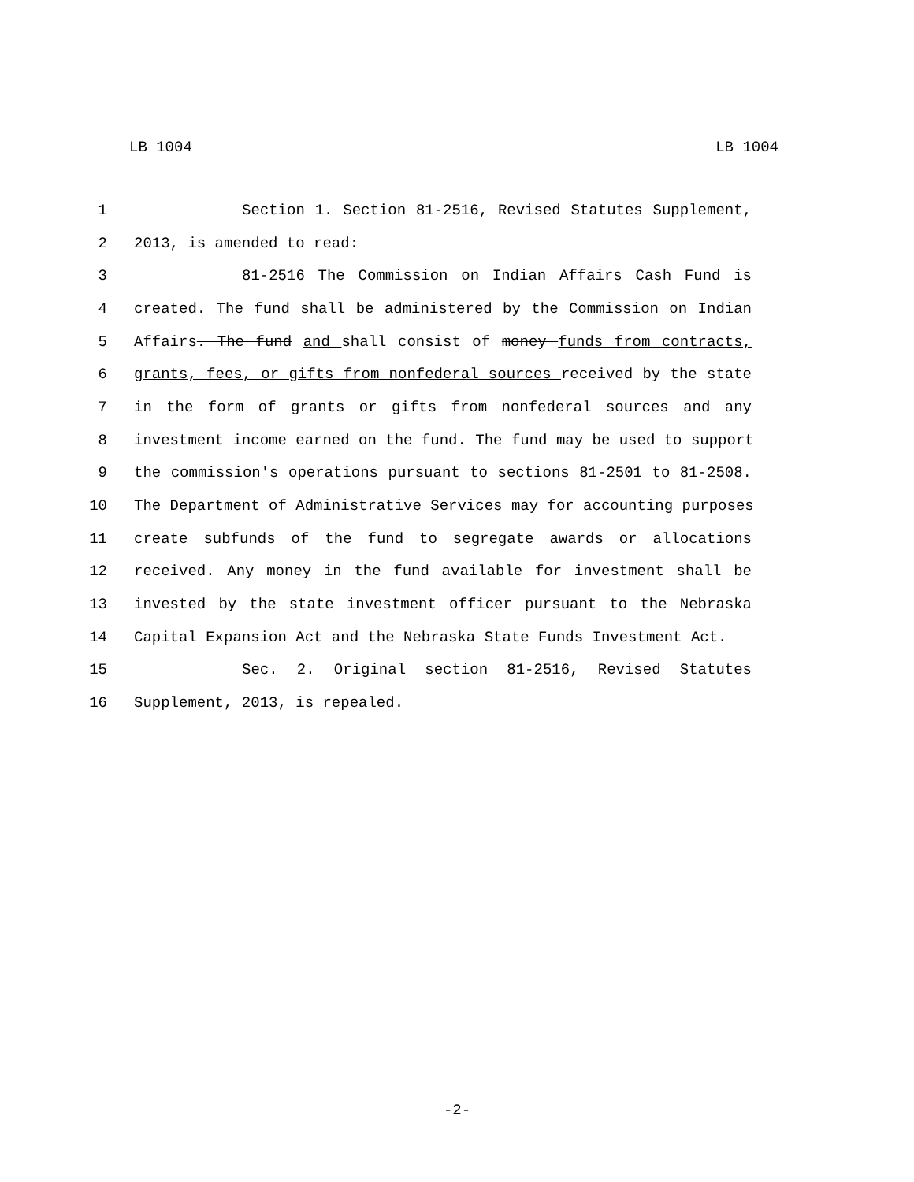LB 1004 LB 1004
1 Section 1. Section 81-2516, Revised Statutes Supplement,
2 2013, is amended to read:
3 81-2516 The Commission on Indian Affairs Cash Fund is
4 created. The fund shall be administered by the Commission on Indian
5 Affairs. The fund and shall consist of money funds from contracts,
6 grants, fees, or gifts from nonfederal sources received by the state
7 in the form of grants or gifts from nonfederal sources and any
8 investment income earned on the fund. The fund may be used to support
9 the commission's operations pursuant to sections 81-2501 to 81-2508.
10 The Department of Administrative Services may for accounting purposes
11 create subfunds of the fund to segregate awards or allocations
12 received. Any money in the fund available for investment shall be
13 invested by the state investment officer pursuant to the Nebraska
14 Capital Expansion Act and the Nebraska State Funds Investment Act.
15 Sec. 2. Original section 81-2516, Revised Statutes
16 Supplement, 2013, is repealed.
-2-